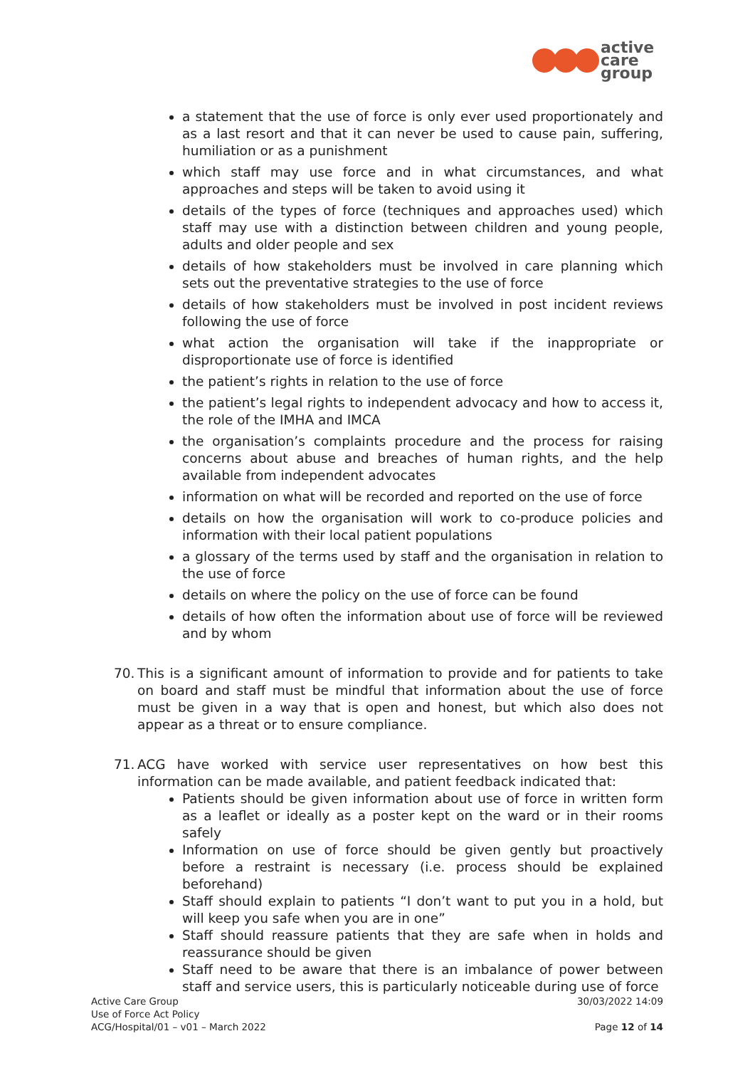active
care
group
a statement that the use of force is only ever used proportionately and as a last resort and that it can never be used to cause pain, suffering, humiliation or as a punishment
which staff may use force and in what circumstances, and what approaches and steps will be taken to avoid using it
details of the types of force (techniques and approaches used) which staff may use with a distinction between children and young people, adults and older people and sex
details of how stakeholders must be involved in care planning which sets out the preventative strategies to the use of force
details of how stakeholders must be involved in post incident reviews following the use of force
what action the organisation will take if the inappropriate or disproportionate use of force is identified
the patient’s rights in relation to the use of force
the patient’s legal rights to independent advocacy and how to access it, the role of the IMHA and IMCA
the organisation’s complaints procedure and the process for raising concerns about abuse and breaches of human rights, and the help available from independent advocates
information on what will be recorded and reported on the use of force
details on how the organisation will work to co-produce policies and information with their local patient populations
a glossary of the terms used by staff and the organisation in relation to the use of force
details on where the policy on the use of force can be found
details of how often the information about use of force will be reviewed and by whom
70.
This is a significant amount of information to provide and for patients to take on board and staff must be mindful that information about the use of force must be given in a way that is open and honest, but which also does not appear as a threat or to ensure compliance.
71.
ACG have worked with service user representatives on how best this information can be made available, and patient feedback indicated that:
Patients should be given information about use of force in written form as a leaflet or ideally as a poster kept on the ward or in their rooms safely
Information on use of force should be given gently but proactively before a restraint is necessary (i.e. process should be explained beforehand)
Staff should explain to patients “I don’t want to put you in a hold, but will keep you safe when you are in one”
Staff should reassure patients that they are safe when in holds and reassurance should be given
Staff need to be aware that there is an imbalance of power between staff and service users, this is particularly noticeable during use of force
Active Care Group
Use of Force Act Policy
ACG/Hospital/01 – v01 – March 2022
30/03/2022 14:09
Page 12 of 14